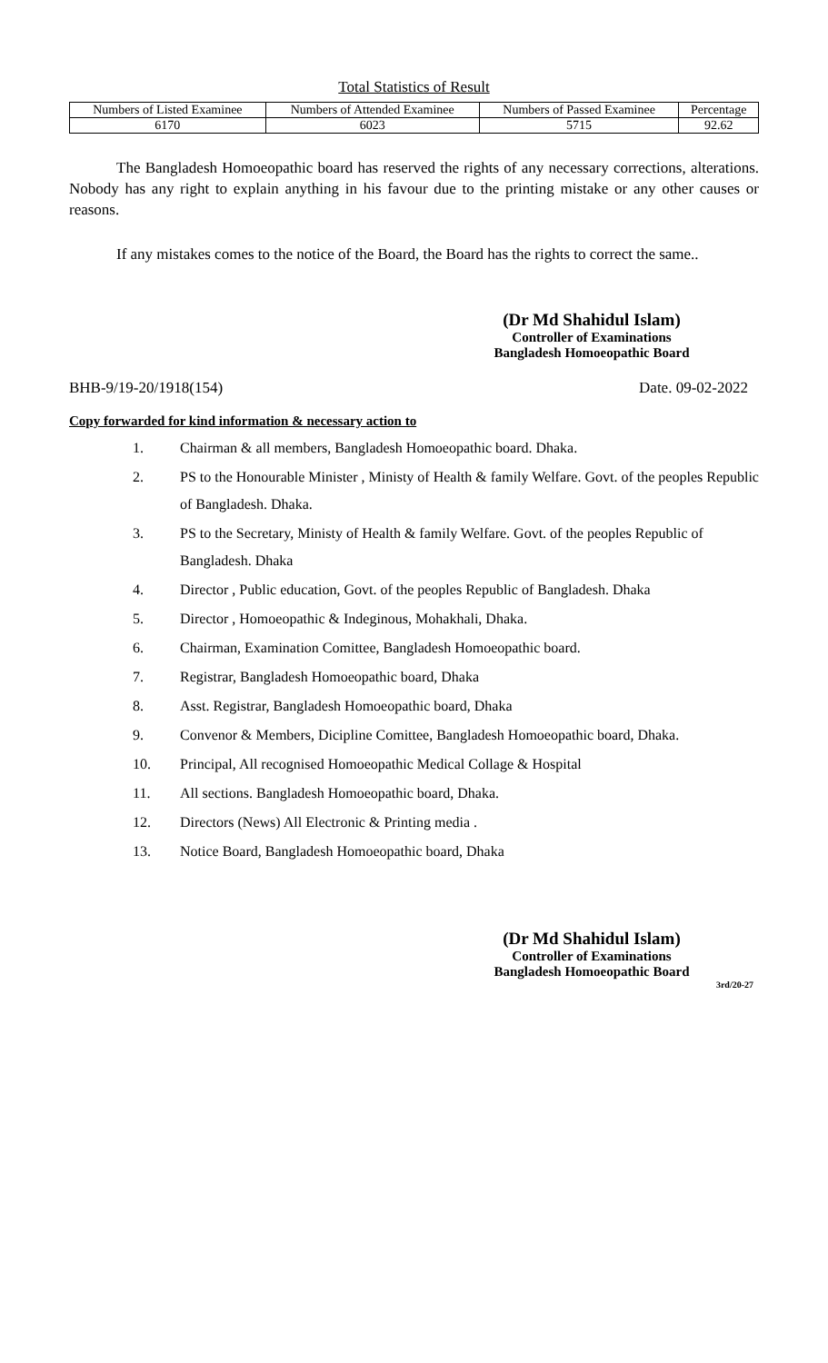Total Statistics of Result
| Numbers of Listed Examinee | Numbers of Attended Examinee | Numbers of Passed Examinee | Percentage |
| --- | --- | --- | --- |
| 6170 | 6023 | 5715 | 92.62 |
The Bangladesh Homoeopathic board has reserved the rights of any necessary corrections, alterations. Nobody has any right to explain anything in his favour due to the printing mistake or any other causes or reasons.
If any mistakes comes to the notice of the Board, the Board has the rights to correct the same..
(Dr Md Shahidul Islam)
Controller of Examinations
Bangladesh Homoeopathic Board
BHB-9/19-20/1918(154) Date. 09-02-2022
Copy forwarded for kind information & necessary action to
1. Chairman & all members, Bangladesh Homoeopathic board. Dhaka.
2. PS to the Honourable Minister , Ministy of Health & family Welfare. Govt. of the peoples Republic of Bangladesh. Dhaka.
3. PS to the Secretary, Ministy of Health & family Welfare. Govt. of the peoples Republic of Bangladesh. Dhaka
4. Director , Public education, Govt. of the peoples Republic of Bangladesh. Dhaka
5. Director , Homoeopathic & Indeginous, Mohakhali, Dhaka.
6. Chairman, Examination Comittee, Bangladesh Homoeopathic board.
7. Registrar, Bangladesh Homoeopathic board, Dhaka
8. Asst. Registrar, Bangladesh Homoeopathic board, Dhaka
9. Convenor & Members, Dicipline Comittee, Bangladesh Homoeopathic board, Dhaka.
10. Principal, All recognised Homoeopathic Medical Collage & Hospital
11. All sections. Bangladesh Homoeopathic board, Dhaka.
12. Directors (News) All Electronic & Printing media .
13. Notice Board, Bangladesh Homoeopathic board, Dhaka
(Dr Md Shahidul Islam)
Controller of Examinations
Bangladesh Homoeopathic Board
3rd/20-27